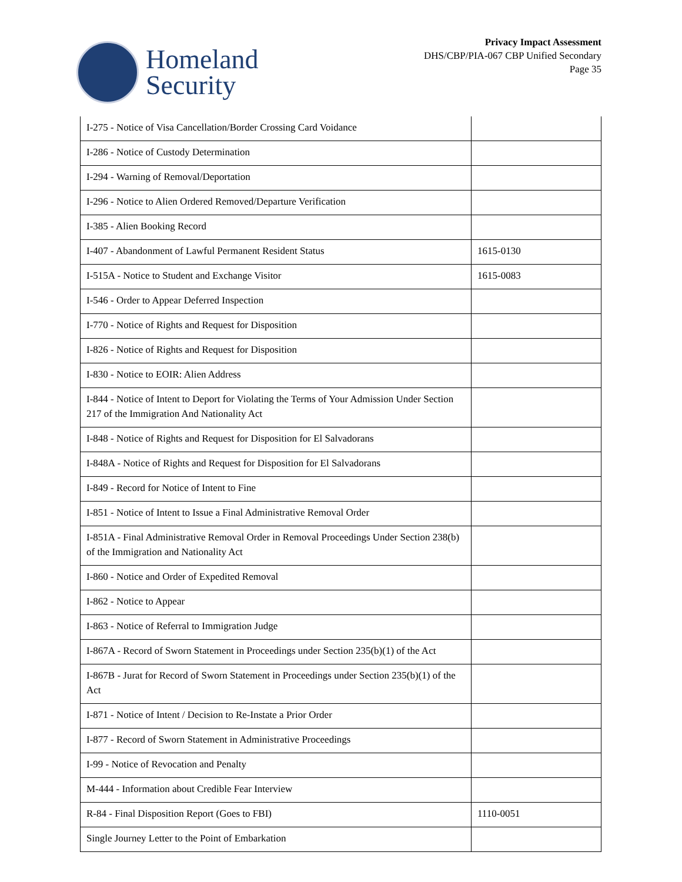Homeland
Security
Privacy Impact Assessment
DHS/CBP/PIA-067 CBP Unified Secondary
Page 35
| I-275 - Notice of Visa Cancellation/Border Crossing Card Voidance | |
| I-286 - Notice of Custody Determination | |
| I-294 - Warning of Removal/Deportation | |
| I-296 - Notice to Alien Ordered Removed/Departure Verification | |
| I-385 - Alien Booking Record | |
| I-407 - Abandonment of Lawful Permanent Resident Status | 1615-0130 |
| I-515A - Notice to Student and Exchange Visitor | 1615-0083 |
| I-546 - Order to Appear Deferred Inspection | |
| I-770 - Notice of Rights and Request for Disposition | |
| I-826 - Notice of Rights and Request for Disposition | |
| I-830 - Notice to EOIR: Alien Address | |
| I-844 - Notice of Intent to Deport for Violating the Terms of Your Admission Under Section 217 of the Immigration And Nationality Act | |
| I-848 - Notice of Rights and Request for Disposition for El Salvadorans | |
| I-848A - Notice of Rights and Request for Disposition for El Salvadorans | |
| I-849 - Record for Notice of Intent to Fine | |
| I-851 - Notice of Intent to Issue a Final Administrative Removal Order | |
| I-851A - Final Administrative Removal Order in Removal Proceedings Under Section 238(b) of the Immigration and Nationality Act | |
| I-860 - Notice and Order of Expedited Removal | |
| I-862 - Notice to Appear | |
| I-863 - Notice of Referral to Immigration Judge | |
| I-867A - Record of Sworn Statement in Proceedings under Section 235(b)(1) of the Act | |
| I-867B - Jurat for Record of Sworn Statement in Proceedings under Section 235(b)(1) of the Act | |
| I-871 - Notice of Intent / Decision to Re-Instate a Prior Order | |
| I-877 - Record of Sworn Statement in Administrative Proceedings | |
| I-99 - Notice of Revocation and Penalty | |
| M-444 - Information about Credible Fear Interview | |
| R-84 - Final Disposition Report (Goes to FBI) | 1110-0051 |
| Single Journey Letter to the Point of Embarkation | |